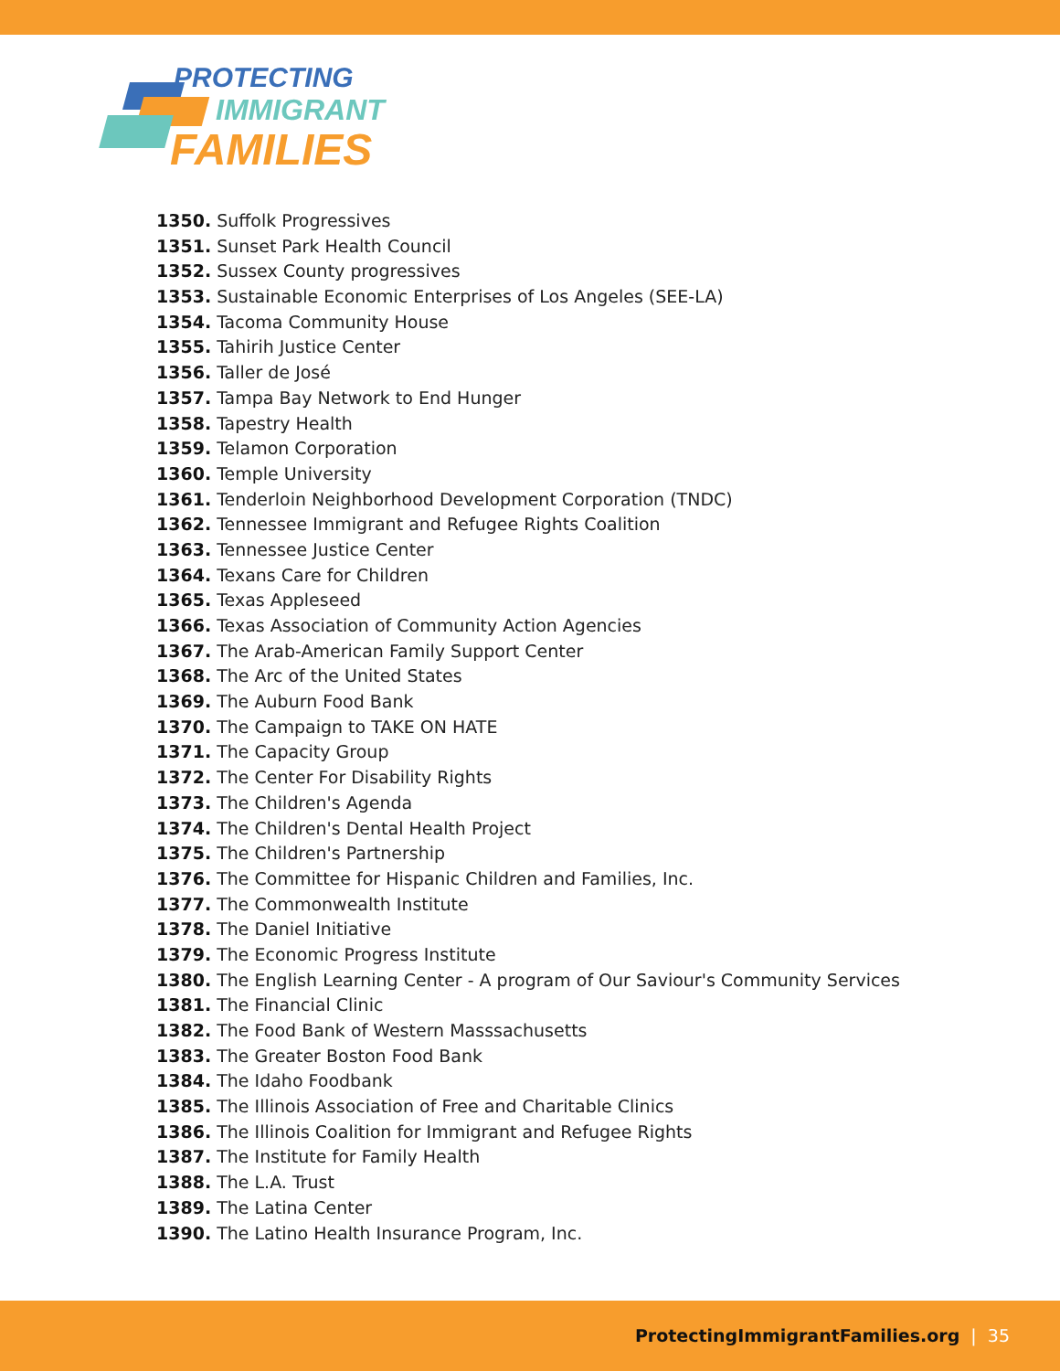PROTECTING
IMMIGRANT
FAMILIES
1350. Suffolk Progressives
1351. Sunset Park Health Council
1352. Sussex County progressives
1353. Sustainable Economic Enterprises of Los Angeles (SEE-LA)
1354. Tacoma Community House
1355. Tahirih Justice Center
1356. Taller de José
1357. Tampa Bay Network to End Hunger
1358. Tapestry Health
1359. Telamon Corporation
1360. Temple University
1361. Tenderloin Neighborhood Development Corporation (TNDC)
1362. Tennessee Immigrant and Refugee Rights Coalition
1363. Tennessee Justice Center
1364. Texans Care for Children
1365. Texas Appleseed
1366. Texas Association of Community Action Agencies
1367. The Arab-American Family Support Center
1368. The Arc of the United States
1369. The Auburn Food Bank
1370. The Campaign to TAKE ON HATE
1371. The Capacity Group
1372. The Center For Disability Rights
1373. The Children's Agenda
1374. The Children's Dental Health Project
1375. The Children's Partnership
1376. The Committee for Hispanic Children and Families, Inc.
1377. The Commonwealth Institute
1378. The Daniel Initiative
1379. The Economic Progress Institute
1380. The English Learning Center - A program of Our Saviour's Community Services
1381. The Financial Clinic
1382. The Food Bank of Western Masssachusetts
1383. The Greater Boston Food Bank
1384. The Idaho Foodbank
1385. The Illinois Association of Free and Charitable Clinics
1386. The Illinois Coalition for Immigrant and Refugee Rights
1387. The Institute for Family Health
1388. The L.A. Trust
1389. The Latina Center
1390. The Latino Health Insurance Program, Inc.
ProtectingImmigrantFamilies.org | 35